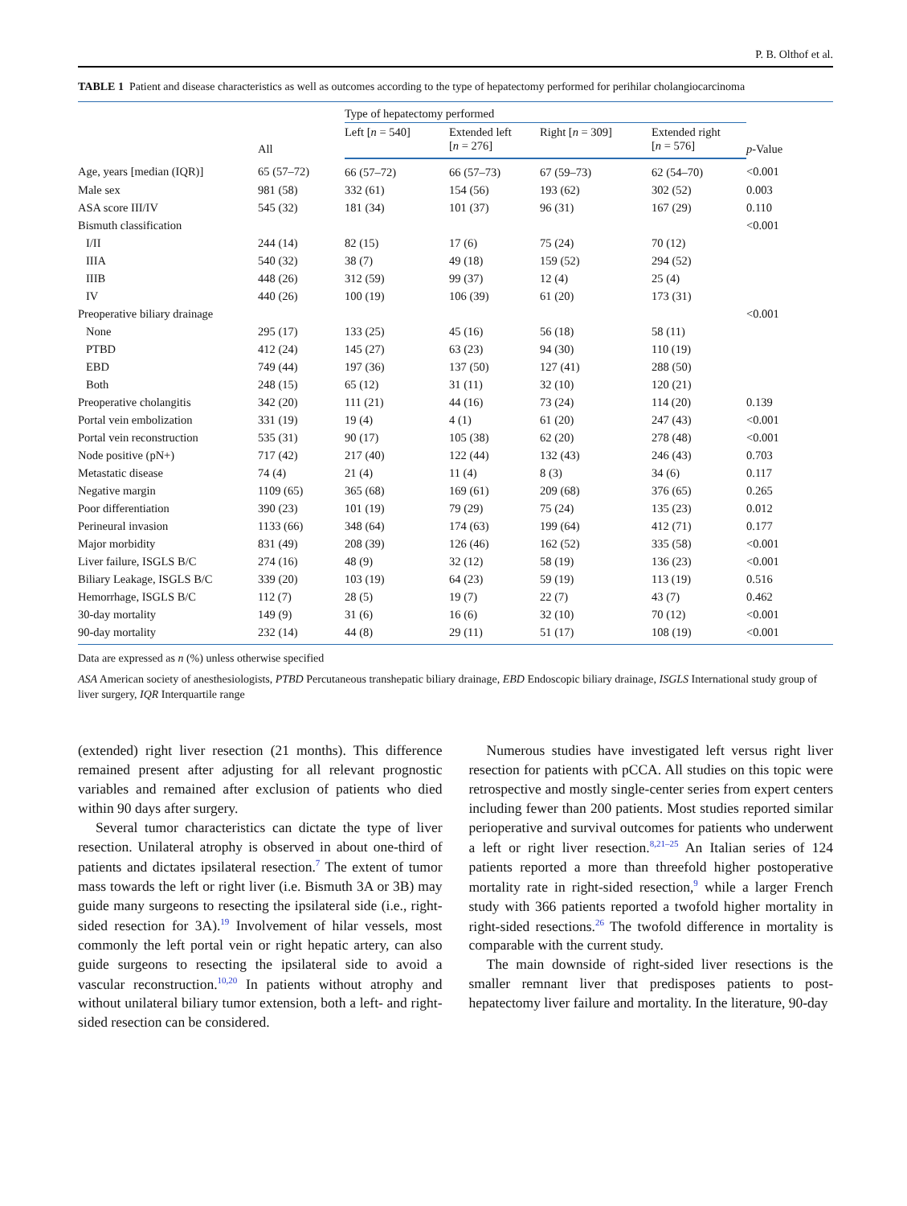P. B. Olthof et al.
TABLE 1 Patient and disease characteristics as well as outcomes according to the type of hepatectomy performed for perihilar cholangiocarcinoma
| | All | Type of hepatectomy performed | | | | p -Value |
| --- | --- | --- | --- | --- | --- | --- |
| | | Left [ n = 540] | Extended left [ n = 276] | Right [ n = 309] | Extended right [ n = 576] | |
| Age, years [median (IQR)] | 65 (57–72) | 66 (57–72) | 66 (57–73) | 67 (59–73) | 62 (54–70) | <0.001 |
| Male sex | 981 (58) | 332 (61) | 154 (56) | 193 (62) | 302 (52) | 0.003 |
| ASA score III/IV | 545 (32) | 181 (34) | 101 (37) | 96 (31) | 167 (29) | 0.110 |
| Bismuth classification | | | | | | <0.001 |
| I/II | 244 (14) | 82 (15) | 17 (6) | 75 (24) | 70 (12) | |
| IIIA | 540 (32) | 38 (7) | 49 (18) | 159 (52) | 294 (52) | |
| IIIB | 448 (26) | 312 (59) | 99 (37) | 12 (4) | 25 (4) | |
| IV | 440 (26) | 100 (19) | 106 (39) | 61 (20) | 173 (31) | |
| Preoperative biliary drainage | | | | | | <0.001 |
| None | 295 (17) | 133 (25) | 45 (16) | 56 (18) | 58 (11) | |
| PTBD | 412 (24) | 145 (27) | 63 (23) | 94 (30) | 110 (19) | |
| EBD | 749 (44) | 197 (36) | 137 (50) | 127 (41) | 288 (50) | |
| Both | 248 (15) | 65 (12) | 31 (11) | 32 (10) | 120 (21) | |
| Preoperative cholangitis | 342 (20) | 111 (21) | 44 (16) | 73 (24) | 114 (20) | 0.139 |
| Portal vein embolization | 331 (19) | 19 (4) | 4 (1) | 61 (20) | 247 (43) | <0.001 |
| Portal vein reconstruction | 535 (31) | 90 (17) | 105 (38) | 62 (20) | 278 (48) | <0.001 |
| Node positive (pN+) | 717 (42) | 217 (40) | 122 (44) | 132 (43) | 246 (43) | 0.703 |
| Metastatic disease | 74 (4) | 21 (4) | 11 (4) | 8 (3) | 34 (6) | 0.117 |
| Negative margin | 1109 (65) | 365 (68) | 169 (61) | 209 (68) | 376 (65) | 0.265 |
| Poor differentiation | 390 (23) | 101 (19) | 79 (29) | 75 (24) | 135 (23) | 0.012 |
| Perineural invasion | 1133 (66) | 348 (64) | 174 (63) | 199 (64) | 412 (71) | 0.177 |
| Major morbidity | 831 (49) | 208 (39) | 126 (46) | 162 (52) | 335 (58) | <0.001 |
| Liver failure, ISGLS B/C | 274 (16) | 48 (9) | 32 (12) | 58 (19) | 136 (23) | <0.001 |
| Biliary Leakage, ISGLS B/C | 339 (20) | 103 (19) | 64 (23) | 59 (19) | 113 (19) | 0.516 |
| Hemorrhage, ISGLS B/C | 112 (7) | 28 (5) | 19 (7) | 22 (7) | 43 (7) | 0.462 |
| 30-day mortality | 149 (9) | 31 (6) | 16 (6) | 32 (10) | 70 (12) | <0.001 |
| 90-day mortality | 232 (14) | 44 (8) | 29 (11) | 51 (17) | 108 (19) | <0.001 |
Data are expressed as n (%) unless otherwise specified
ASA American society of anesthesiologists, PTBD Percutaneous transhepatic biliary drainage, EBD Endoscopic biliary drainage, ISGLS International study group of liver surgery, IQR Interquartile range
(extended) right liver resection (21 months). This difference remained present after adjusting for all relevant prognostic variables and remained after exclusion of patients who died within 90 days after surgery.
Several tumor characteristics can dictate the type of liver resection. Unilateral atrophy is observed in about one-third of patients and dictates ipsilateral resection.<sup>7</sup> The extent of tumor mass towards the left or right liver (i.e. Bismuth 3A or 3B) may guide many surgeons to resecting the ipsilateral side (i.e., right-sided resection for 3A).<sup>19</sup> Involvement of hilar vessels, most commonly the left portal vein or right hepatic artery, can also guide surgeons to resecting the ipsilateral side to avoid a vascular reconstruction.<sup>10,20</sup> In patients without atrophy and without unilateral biliary tumor extension, both a left- and right-sided resection can be considered.
Numerous studies have investigated left versus right liver resection for patients with pCCA. All studies on this topic were retrospective and mostly single-center series from expert centers including fewer than 200 patients. Most studies reported similar perioperative and survival outcomes for patients who underwent a left or right liver resection.<sup>8,21–25</sup> An Italian series of 124 patients reported a more than threefold higher postoperative mortality rate in right-sided resection,<sup>9</sup> while a larger French study with 366 patients reported a twofold higher mortality in right-sided resections.<sup>26</sup> The twofold difference in mortality is comparable with the current study.
The main downside of right-sided liver resections is the smaller remnant liver that predisposes patients to post-hepatectomy liver failure and mortality. In the literature, 90-day